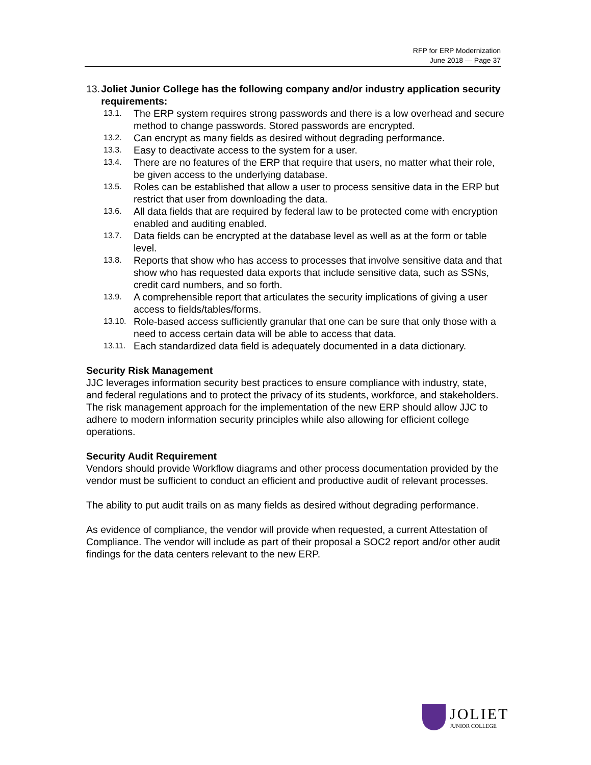RFP for ERP Modernization
June 2018 — Page 37
13. Joliet Junior College has the following company and/or industry application security requirements:
13.1. The ERP system requires strong passwords and there is a low overhead and secure method to change passwords. Stored passwords are encrypted.
13.2. Can encrypt as many fields as desired without degrading performance.
13.3. Easy to deactivate access to the system for a user.
13.4. There are no features of the ERP that require that users, no matter what their role, be given access to the underlying database.
13.5. Roles can be established that allow a user to process sensitive data in the ERP but restrict that user from downloading the data.
13.6. All data fields that are required by federal law to be protected come with encryption enabled and auditing enabled.
13.7. Data fields can be encrypted at the database level as well as at the form or table level.
13.8. Reports that show who has access to processes that involve sensitive data and that show who has requested data exports that include sensitive data, such as SSNs, credit card numbers, and so forth.
13.9. A comprehensible report that articulates the security implications of giving a user access to fields/tables/forms.
13.10. Role-based access sufficiently granular that one can be sure that only those with a need to access certain data will be able to access that data.
13.11. Each standardized data field is adequately documented in a data dictionary.
Security Risk Management
JJC leverages information security best practices to ensure compliance with industry, state, and federal regulations and to protect the privacy of its students, workforce, and stakeholders. The risk management approach for the implementation of the new ERP should allow JJC to adhere to modern information security principles while also allowing for efficient college operations.
Security Audit Requirement
Vendors should provide Workflow diagrams and other process documentation provided by the vendor must be sufficient to conduct an efficient and productive audit of relevant processes.
The ability to put audit trails on as many fields as desired without degrading performance.
As evidence of compliance, the vendor will provide when requested, a current Attestation of Compliance. The vendor will include as part of their proposal a SOC2 report and/or other audit findings for the data centers relevant to the new ERP.
JOLIET
JUNIOR COLLEGE